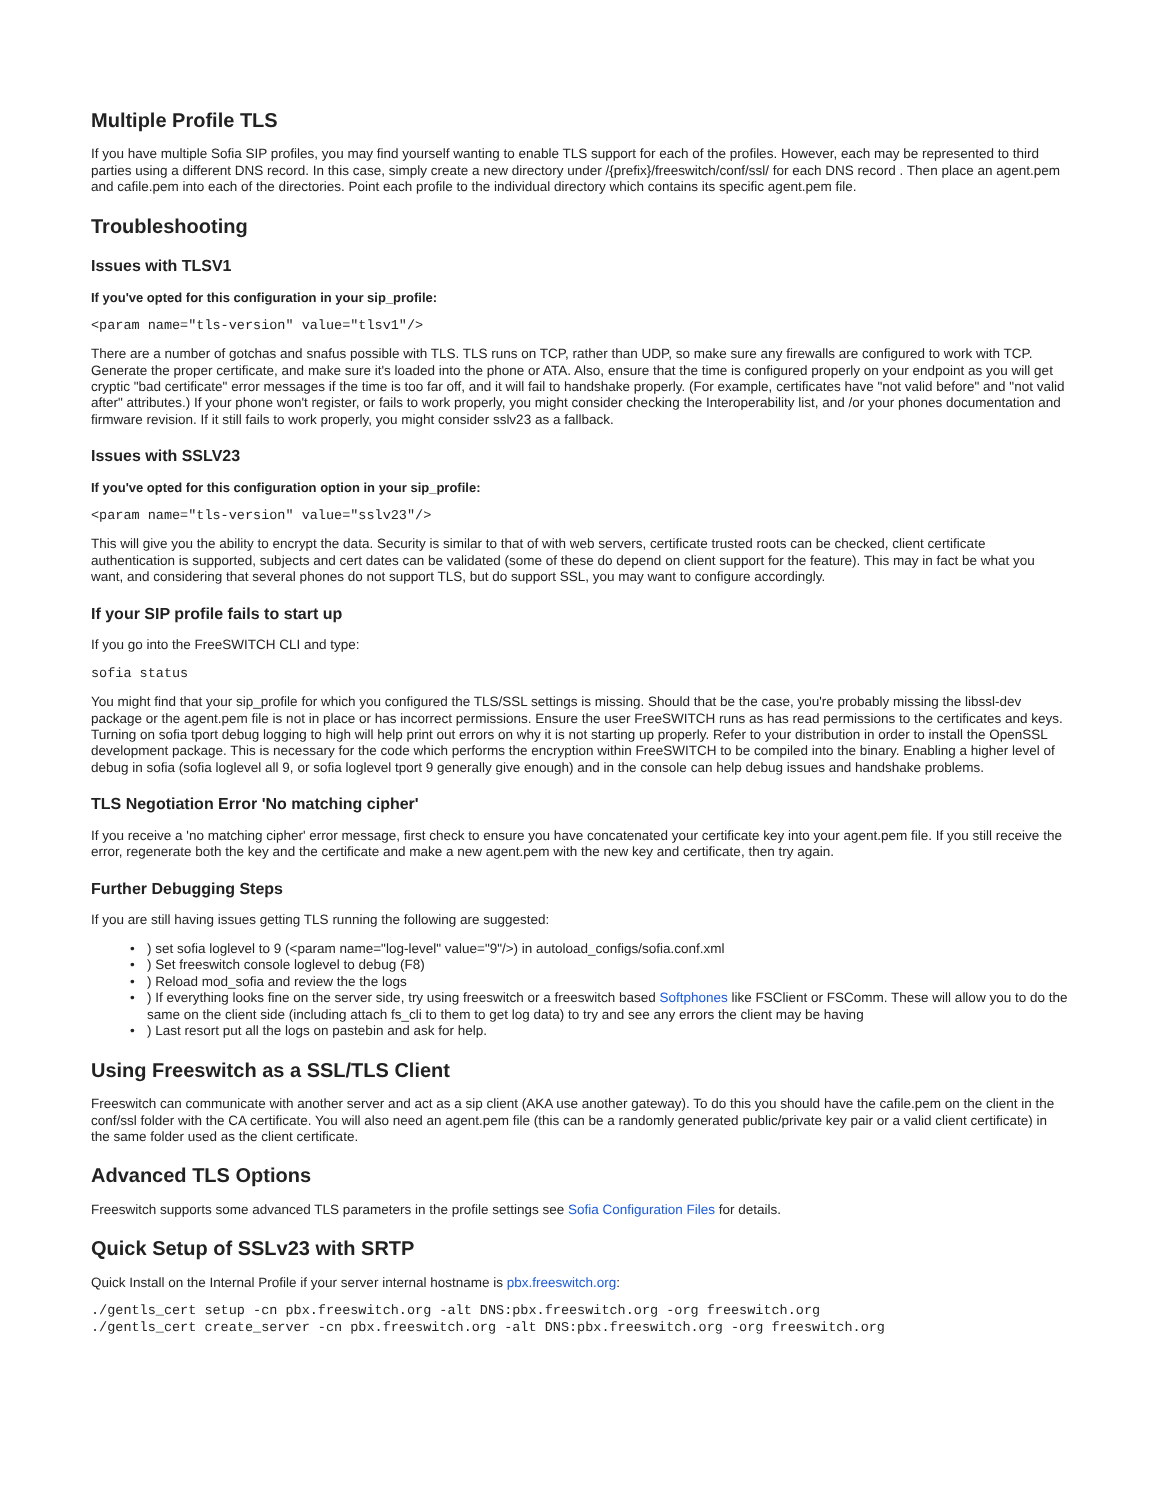Multiple Profile TLS
If you have multiple Sofia SIP profiles, you may find yourself wanting to enable TLS support for each of the profiles. However, each may be represented to third parties using a different DNS record. In this case, simply create a new directory under /{prefix}/freeswitch/conf/ssl/ for each DNS record . Then place an agent.pem and cafile.pem into each of the directories. Point each profile to the individual directory which contains its specific agent.pem file.
Troubleshooting
Issues with TLSV1
If you've opted for this configuration in your sip_profile:
<param name="tls-version" value="tlsv1"/>
There are a number of gotchas and snafus possible with TLS. TLS runs on TCP, rather than UDP, so make sure any firewalls are configured to work with TCP. Generate the proper certificate, and make sure it's loaded into the phone or ATA. Also, ensure that the time is configured properly on your endpoint as you will get cryptic "bad certificate" error messages if the time is too far off, and it will fail to handshake properly. (For example, certificates have "not valid before" and "not valid after" attributes.) If your phone won't register, or fails to work properly, you might consider checking the Interoperability list, and /or your phones documentation and firmware revision. If it still fails to work properly, you might consider sslv23 as a fallback.
Issues with SSLV23
If you've opted for this configuration option in your sip_profile:
<param name="tls-version" value="sslv23"/>
This will give you the ability to encrypt the data. Security is similar to that of with web servers, certificate trusted roots can be checked, client certificate authentication is supported, subjects and cert dates can be validated (some of these do depend on client support for the feature). This may in fact be what you want, and considering that several phones do not support TLS, but do support SSL, you may want to configure accordingly.
If your SIP profile fails to start up
If you go into the FreeSWITCH CLI and type:
sofia status
You might find that your sip_profile for which you configured the TLS/SSL settings is missing. Should that be the case, you're probably missing the libssl-dev package or the agent.pem file is not in place or has incorrect permissions. Ensure the user FreeSWITCH runs as has read permissions to the certificates and keys. Turning on sofia tport debug logging to high will help print out errors on why it is not starting up properly. Refer to your distribution in order to install the OpenSSL development package. This is necessary for the code which performs the encryption within FreeSWITCH to be compiled into the binary. Enabling a higher level of debug in sofia (sofia loglevel all 9, or sofia loglevel tport 9 generally give enough) and in the console can help debug issues and handshake problems.
TLS Negotiation Error 'No matching cipher'
If you receive a 'no matching cipher' error message, first check to ensure you have concatenated your certificate key into your agent.pem file. If you still receive the error, regenerate both the key and the certificate and make a new agent.pem with the new key and certificate, then try again.
Further Debugging Steps
If you are still having issues getting TLS running the following are suggested:
•) set sofia loglevel to 9 (<param name="log-level" value="9"/>) in autoload_configs/sofia.conf.xml
•) Set freeswitch console loglevel to debug (F8)
•) Reload mod_sofia and review the the logs
•) If everything looks fine on the server side, try using freeswitch or a freeswitch based Softphones like FSClient or FSComm. These will allow you to do the same on the client side (including attach fs_cli to them to get log data) to try and see any errors the client may be having
•) Last resort put all the logs on pastebin and ask for help.
Using Freeswitch as a SSL/TLS Client
Freeswitch can communicate with another server and act as a sip client (AKA use another gateway). To do this you should have the cafile.pem on the client in the conf/ssl folder with the CA certificate. You will also need an agent.pem file (this can be a randomly generated public/private key pair or a valid client certificate) in the same folder used as the client certificate.
Advanced TLS Options
Freeswitch supports some advanced TLS parameters in the profile settings see Sofia Configuration Files for details.
Quick Setup of SSLv23 with SRTP
Quick Install on the Internal Profile if your server internal hostname is pbx.freeswitch.org:
./gentls_cert setup -cn pbx.freeswitch.org -alt DNS:pbx.freeswitch.org -org freeswitch.org
./gentls_cert create_server -cn pbx.freeswitch.org -alt DNS:pbx.freeswitch.org -org freeswitch.org